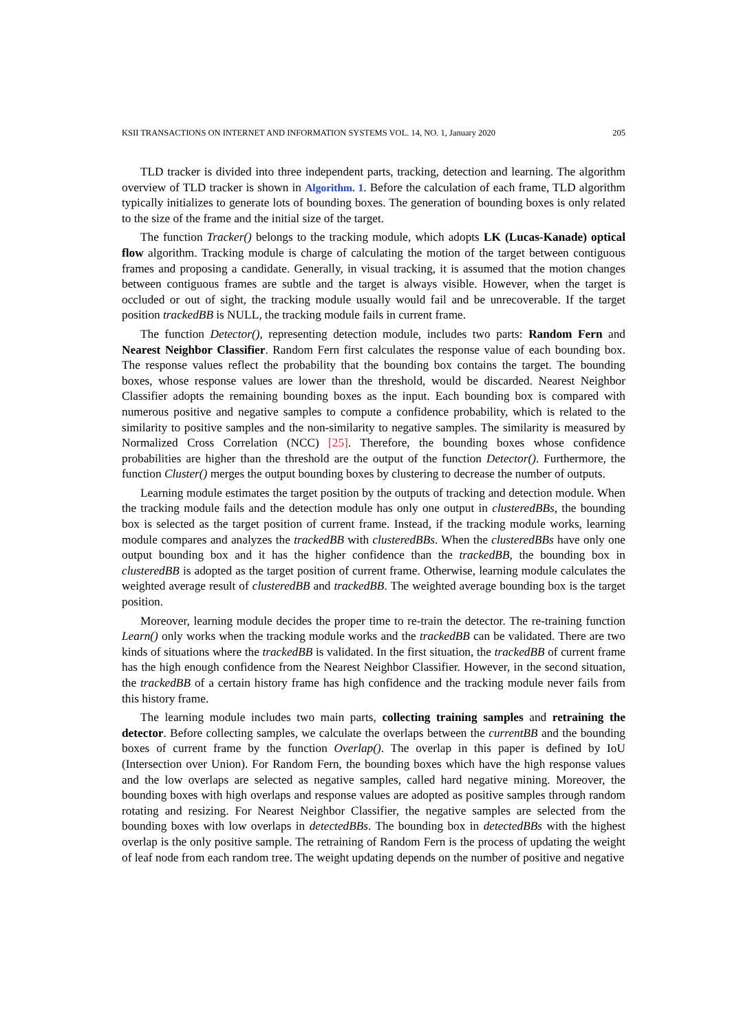KSII TRANSACTIONS ON INTERNET AND INFORMATION SYSTEMS VOL. 14, NO. 1, January 2020 205
TLD tracker is divided into three independent parts, tracking, detection and learning. The algorithm overview of TLD tracker is shown in Algorithm. 1. Before the calculation of each frame, TLD algorithm typically initializes to generate lots of bounding boxes. The generation of bounding boxes is only related to the size of the frame and the initial size of the target.
The function Tracker() belongs to the tracking module, which adopts LK (Lucas-Kanade) optical flow algorithm. Tracking module is charge of calculating the motion of the target between contiguous frames and proposing a candidate. Generally, in visual tracking, it is assumed that the motion changes between contiguous frames are subtle and the target is always visible. However, when the target is occluded or out of sight, the tracking module usually would fail and be unrecoverable. If the target position trackedBB is NULL, the tracking module fails in current frame.
The function Detector(), representing detection module, includes two parts: Random Fern and Nearest Neighbor Classifier. Random Fern first calculates the response value of each bounding box. The response values reflect the probability that the bounding box contains the target. The bounding boxes, whose response values are lower than the threshold, would be discarded. Nearest Neighbor Classifier adopts the remaining bounding boxes as the input. Each bounding box is compared with numerous positive and negative samples to compute a confidence probability, which is related to the similarity to positive samples and the non-similarity to negative samples. The similarity is measured by Normalized Cross Correlation (NCC) [25]. Therefore, the bounding boxes whose confidence probabilities are higher than the threshold are the output of the function Detector(). Furthermore, the function Cluster() merges the output bounding boxes by clustering to decrease the number of outputs.
Learning module estimates the target position by the outputs of tracking and detection module. When the tracking module fails and the detection module has only one output in clusteredBBs, the bounding box is selected as the target position of current frame. Instead, if the tracking module works, learning module compares and analyzes the trackedBB with clusteredBBs. When the clusteredBBs have only one output bounding box and it has the higher confidence than the trackedBB, the bounding box in clusteredBB is adopted as the target position of current frame. Otherwise, learning module calculates the weighted average result of clusteredBB and trackedBB. The weighted average bounding box is the target position.
Moreover, learning module decides the proper time to re-train the detector. The re-training function Learn() only works when the tracking module works and the trackedBB can be validated. There are two kinds of situations where the trackedBB is validated. In the first situation, the trackedBB of current frame has the high enough confidence from the Nearest Neighbor Classifier. However, in the second situation, the trackedBB of a certain history frame has high confidence and the tracking module never fails from this history frame.
The learning module includes two main parts, collecting training samples and retraining the detector. Before collecting samples, we calculate the overlaps between the currentBB and the bounding boxes of current frame by the function Overlap(). The overlap in this paper is defined by IoU (Intersection over Union). For Random Fern, the bounding boxes which have the high response values and the low overlaps are selected as negative samples, called hard negative mining. Moreover, the bounding boxes with high overlaps and response values are adopted as positive samples through random rotating and resizing. For Nearest Neighbor Classifier, the negative samples are selected from the bounding boxes with low overlaps in detectedBBs. The bounding box in detectedBBs with the highest overlap is the only positive sample. The retraining of Random Fern is the process of updating the weight of leaf node from each random tree. The weight updating depends on the number of positive and negative